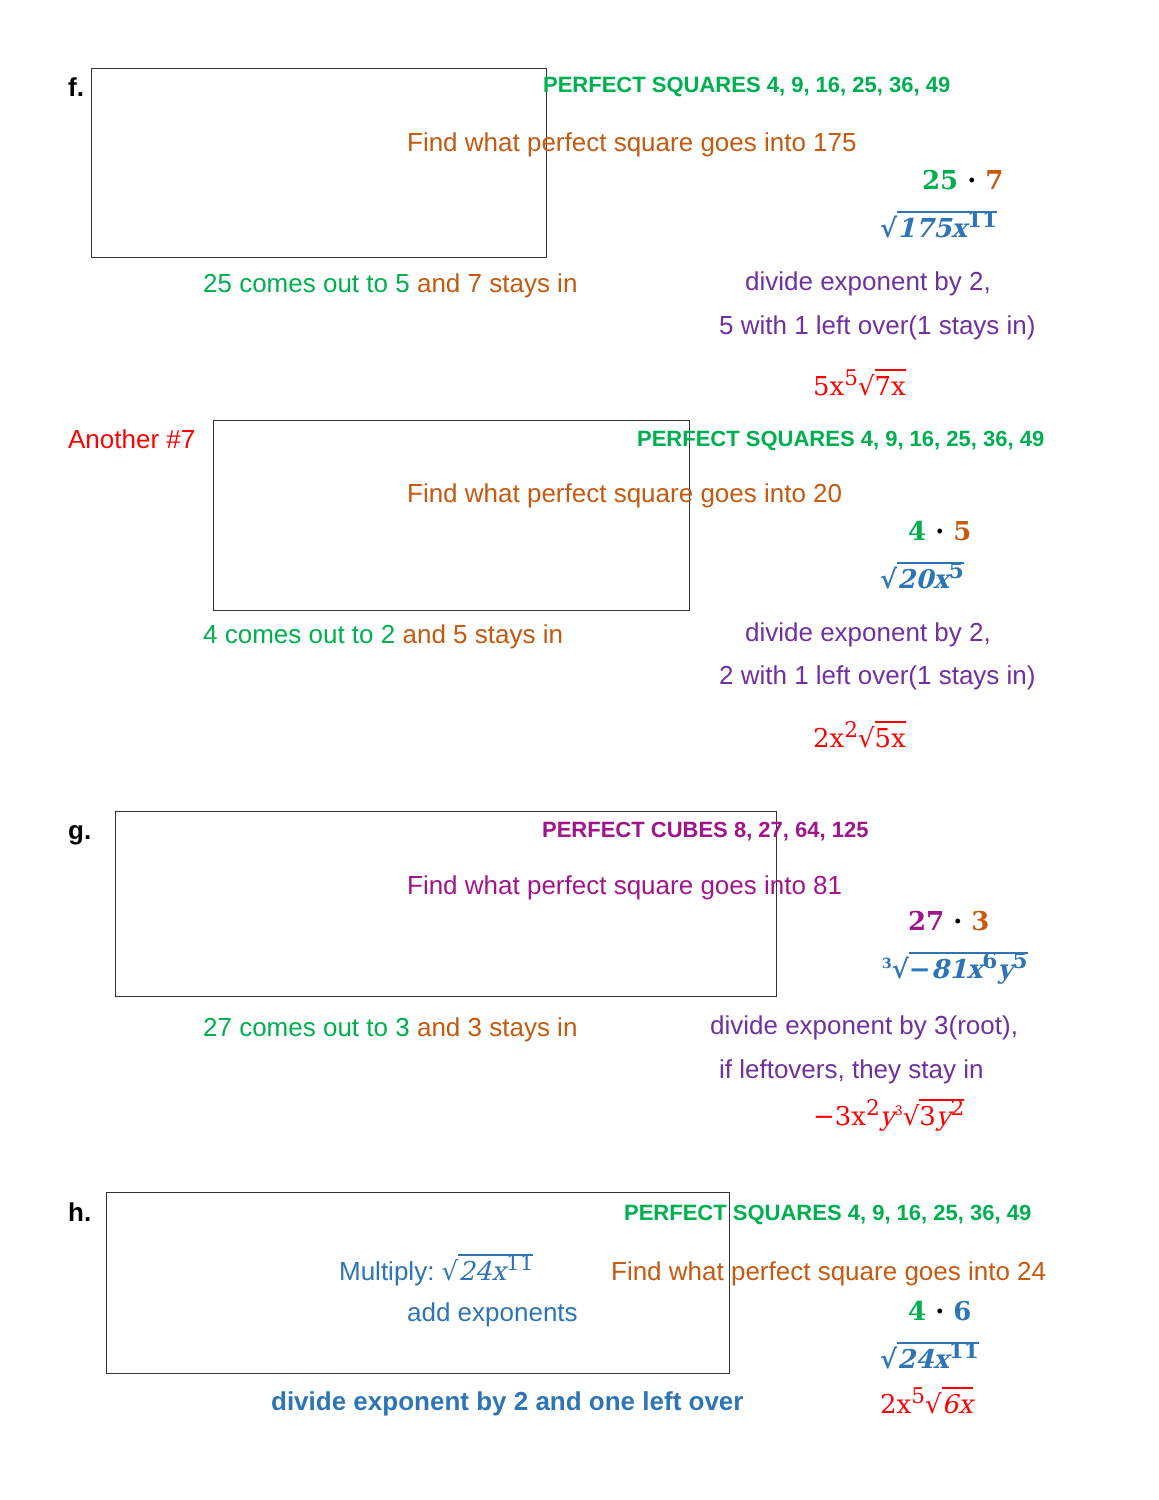f. PERFECT SQUARES 4, 9, 16, 25, 36, 49
Find what perfect square goes into 175
25 · 7
√175x<sup>11</sup>
25 comes out to 5 and 7 stays in divide exponent by 2,
5 with 1 left over(1 stays in)
5x<sup>5</sup>√7x
Another #7 PERFECT SQUARES 4, 9, 16, 25, 36, 49
Find what perfect square goes into 20
4 · 5
√20x<sup>5</sup>
4 comes out to 2 and 5 stays in divide exponent by 2,
2 with 1 left over(1 stays in)
2x<sup>2</sup>√5x
g. PERFECT CUBES 8, 27, 64, 125
Find what perfect square goes into 81
27 · 3
<sup>3</sup>√−81x<sup>6</sup>y<sup>5</sup>
27 comes out to 3 and 3 stays in divide exponent by 3(root),
if leftovers, they stay in
−3x<sup>2</sup>y<sup>3</sup>√3y<sup>2</sup>
h. PERFECT SQUARES 4, 9, 16, 25, 36, 49
Multiply: √24x<sup>11</sup> Find what perfect square goes into 24
add exponents 4 · 6
√24x<sup>11</sup>
divide exponent by 2 and one left over 2x<sup>5</sup>√6x